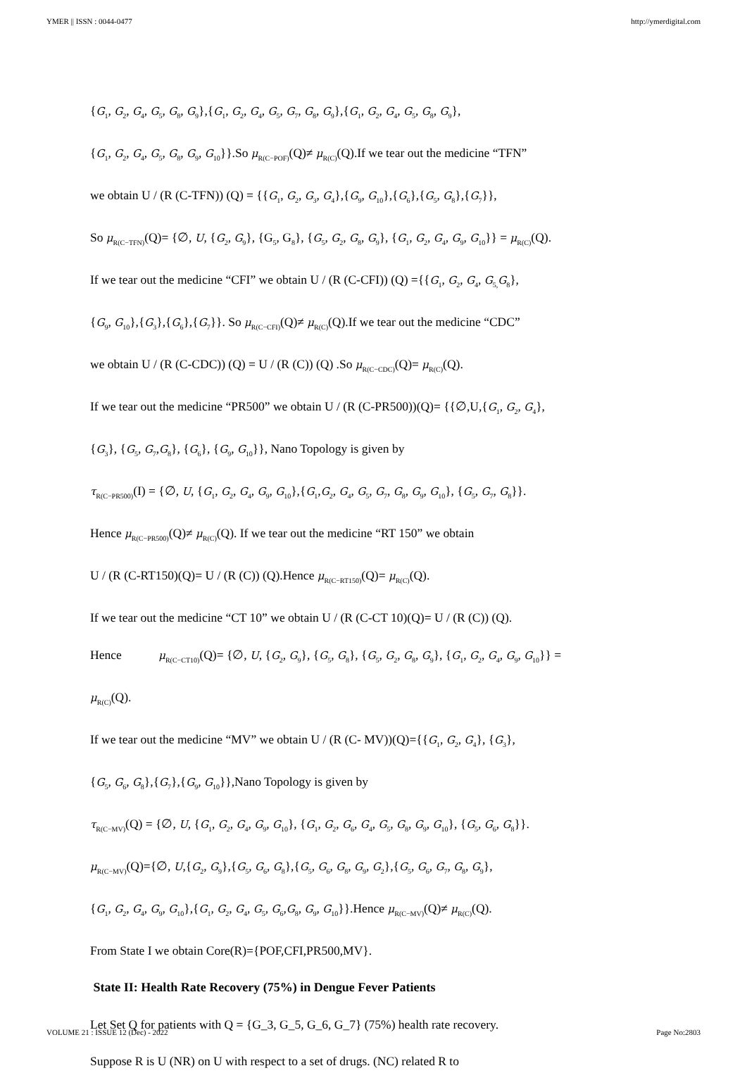YMER || ISSN : 0044-0477 http://ymerdigital.com
{G<sub>1</sub>, G<sub>2</sub>, G<sub>4</sub>, G<sub>5</sub>, G<sub>8</sub>, G<sub>9</sub>},{G<sub>1</sub>, G<sub>2</sub>, G<sub>4</sub>, G<sub>5</sub>, G<sub>7</sub>, G<sub>8</sub>, G<sub>9</sub>},{G<sub>1</sub>, G<sub>2</sub>, G<sub>4</sub>, G<sub>5</sub>, G<sub>8</sub>, G<sub>9</sub>},
{G<sub>1</sub>, G<sub>2</sub>, G<sub>4</sub>, G<sub>5</sub>, G<sub>8</sub>, G<sub>9</sub>, G<sub>10</sub>}}.So μ<sub>R(C−POF)</sub>(Q)≠ μ<sub>R(C)</sub>(Q).If we tear out the medicine “TFN”
we obtain U / (R (C-TFN)) (Q) = {{G<sub>1</sub>, G<sub>2</sub>, G<sub>3</sub>, G<sub>4</sub>},{G<sub>9</sub>, G<sub>10</sub>},{G<sub>6</sub>},{G<sub>5</sub>, G<sub>8</sub>},{G<sub>7</sub>}},
So μ<sub>R(C−TFN)</sub>(Q)= {∅, U, {G<sub>2</sub>, G<sub>9</sub>}, {G<sub>5</sub>, G<sub>8</sub>}, {G<sub>5</sub>, G<sub>2</sub>, G<sub>8</sub>, G<sub>9</sub>}, {G<sub>1</sub>, G<sub>2</sub>, G<sub>4</sub>, G<sub>9</sub>, G<sub>10</sub>}} = μ<sub>R(C)</sub>(Q).
If we tear out the medicine “CFI” we obtain U / (R (C-CFI)) (Q) ={{G<sub>1</sub>, G<sub>2</sub>, G<sub>4</sub>, G<sub>5,</sub>G<sub>8</sub>},
{G<sub>9</sub>, G<sub>10</sub>},{G<sub>3</sub>},{G<sub>6</sub>},{G<sub>7</sub>}}. So μ<sub>R(C−CFI)</sub>(Q)≠ μ<sub>R(C)</sub>(Q).If we tear out the medicine “CDC”
we obtain U / (R (C-CDC)) (Q) = U / (R (C)) (Q) .So μ<sub>R(C−CDC)</sub>(Q)= μ<sub>R(C)</sub>(Q).
If we tear out the medicine “PR500” we obtain U / (R (C-PR500))(Q)= {{∅,U,{G<sub>1</sub>, G<sub>2</sub>, G<sub>4</sub>},
{G<sub>3</sub>}, {G<sub>5</sub>, G<sub>7</sub>,G<sub>8</sub>}, {G<sub>6</sub>}, {G<sub>9</sub>, G<sub>10</sub>}}, Nano Topology is given by
τ<sub>R(C−PR500)</sub>(I) = {∅, U, {G<sub>1</sub>, G<sub>2</sub>, G<sub>4</sub>, G<sub>9</sub>, G<sub>10</sub>},{G<sub>1</sub>,G<sub>2</sub>, G<sub>4</sub>, G<sub>5</sub>, G<sub>7</sub>, G<sub>8</sub>, G<sub>9</sub>, G<sub>10</sub>}, {G<sub>5</sub>, G<sub>7</sub>, G<sub>8</sub>}}.
Hence μ<sub>R(C−PR500)</sub>(Q)≠ μ<sub>R(C)</sub>(Q). If we tear out the medicine “RT 150” we obtain
U / (R (C-RT150)(Q)= U / (R (C)) (Q).Hence μ<sub>R(C−RT150)</sub>(Q)= μ<sub>R(C)</sub>(Q).
If we tear out the medicine “CT 10” we obtain U / (R (C-CT 10)(Q)= U / (R (C)) (Q).
Hence μ<sub>R(C−CT10)</sub>(Q)= {∅, U, {G<sub>2</sub>, G<sub>9</sub>}, {G<sub>5</sub>, G<sub>8</sub>}, {G<sub>5</sub>, G<sub>2</sub>, G<sub>8</sub>, G<sub>9</sub>}, {G<sub>1</sub>, G<sub>2</sub>, G<sub>4</sub>, G<sub>9</sub>, G<sub>10</sub>}} =
μ<sub>R(C)</sub>(Q).
If we tear out the medicine “MV” we obtain U / (R (C- MV))(Q)={{G<sub>1</sub>, G<sub>2</sub>, G<sub>4</sub>}, {G<sub>3</sub>},
{G<sub>5</sub>, G<sub>6</sub>, G<sub>8</sub>},{G<sub>7</sub>},{G<sub>9</sub>, G<sub>10</sub>}},Nano Topology is given by
τ<sub>R(C−MV)</sub>(Q) = {∅, U, {G<sub>1</sub>, G<sub>2</sub>, G<sub>4</sub>, G<sub>9</sub>, G<sub>10</sub>}, {G<sub>1</sub>, G<sub>2</sub>, G<sub>6</sub>, G<sub>4</sub>, G<sub>5</sub>, G<sub>8</sub>, G<sub>9</sub>, G<sub>10</sub>}, {G<sub>5</sub>, G<sub>6</sub>, G<sub>8</sub>}}.
μ<sub>R(C−MV)</sub>(Q)={∅, U,{G<sub>2</sub>, G<sub>9</sub>},{G<sub>5</sub>, G<sub>6</sub>, G<sub>8</sub>},{G<sub>5</sub>, G<sub>6</sub>, G<sub>8</sub>, G<sub>9</sub>, G<sub>2</sub>},{G<sub>5</sub>, G<sub>6</sub>, G<sub>7</sub>, G<sub>8</sub>, G<sub>9</sub>},
{G<sub>1</sub>, G<sub>2</sub>, G<sub>4</sub>, G<sub>9</sub>, G<sub>10</sub>},{G<sub>1</sub>, G<sub>2</sub>, G<sub>4</sub>, G<sub>5</sub>, G<sub>6</sub>,G<sub>8</sub>, G<sub>9</sub>, G<sub>10</sub>}}.Hence μ<sub>R(C−MV)</sub>(Q)≠ μ<sub>R(C)</sub>(Q).
From State I we obtain Core(R)={POF,CFI,PR500,MV}.
State II: Health Rate Recovery (75%) in Dengue Fever Patients
Let Set Q for patients with Q = {G_3, G_5, G_6, G_7} (75%) health rate recovery.
Suppose R is U (NR) on U with respect to a set of drugs. (NC) related R to
VOLUME 21 : ISSUE 12 (Dec) - 2022 Page No:2803